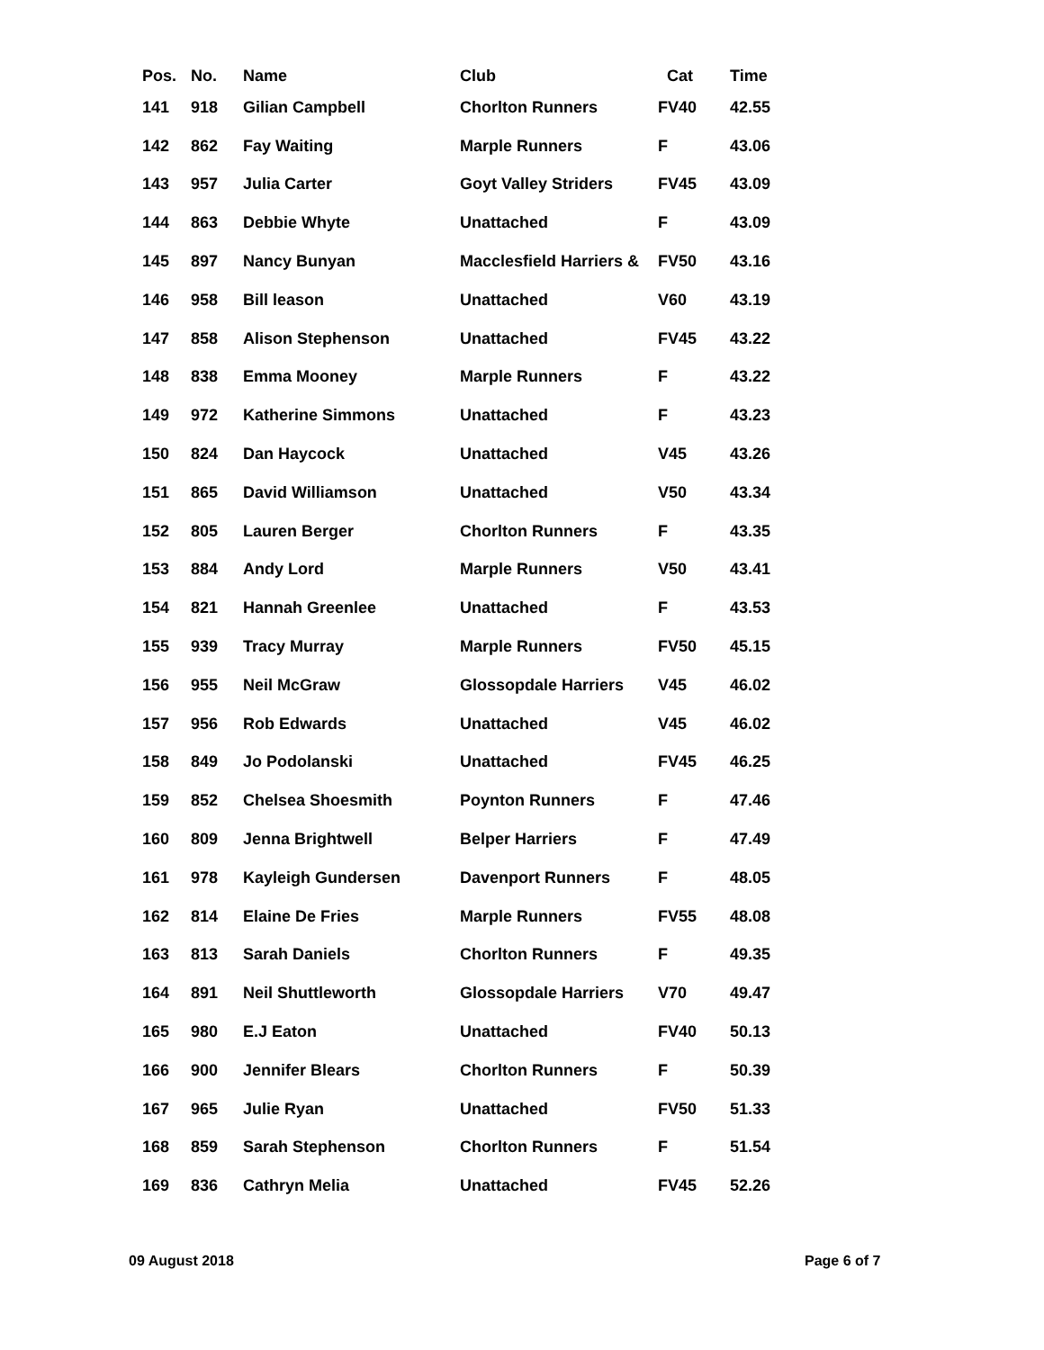| Pos. | No. | Name | Club | Cat | Time |
| --- | --- | --- | --- | --- | --- |
| 141 | 918 | Gilian Campbell | Chorlton Runners | FV40 | 42.55 |
| 142 | 862 | Fay Waiting | Marple Runners | F | 43.06 |
| 143 | 957 | Julia Carter | Goyt Valley Striders | FV45 | 43.09 |
| 144 | 863 | Debbie Whyte | Unattached | F | 43.09 |
| 145 | 897 | Nancy Bunyan | Macclesfield Harriers & | FV50 | 43.16 |
| 146 | 958 | Bill leason | Unattached | V60 | 43.19 |
| 147 | 858 | Alison Stephenson | Unattached | FV45 | 43.22 |
| 148 | 838 | Emma Mooney | Marple Runners | F | 43.22 |
| 149 | 972 | Katherine Simmons | Unattached | F | 43.23 |
| 150 | 824 | Dan Haycock | Unattached | V45 | 43.26 |
| 151 | 865 | David Williamson | Unattached | V50 | 43.34 |
| 152 | 805 | Lauren Berger | Chorlton Runners | F | 43.35 |
| 153 | 884 | Andy Lord | Marple Runners | V50 | 43.41 |
| 154 | 821 | Hannah Greenlee | Unattached | F | 43.53 |
| 155 | 939 | Tracy Murray | Marple Runners | FV50 | 45.15 |
| 156 | 955 | Neil McGraw | Glossopdale Harriers | V45 | 46.02 |
| 157 | 956 | Rob Edwards | Unattached | V45 | 46.02 |
| 158 | 849 | Jo Podolanski | Unattached | FV45 | 46.25 |
| 159 | 852 | Chelsea Shoesmith | Poynton Runners | F | 47.46 |
| 160 | 809 | Jenna Brightwell | Belper Harriers | F | 47.49 |
| 161 | 978 | Kayleigh Gundersen | Davenport Runners | F | 48.05 |
| 162 | 814 | Elaine De Fries | Marple Runners | FV55 | 48.08 |
| 163 | 813 | Sarah Daniels | Chorlton Runners | F | 49.35 |
| 164 | 891 | Neil Shuttleworth | Glossopdale Harriers | V70 | 49.47 |
| 165 | 980 | E.J Eaton | Unattached | FV40 | 50.13 |
| 166 | 900 | Jennifer Blears | Chorlton Runners | F | 50.39 |
| 167 | 965 | Julie Ryan | Unattached | FV50 | 51.33 |
| 168 | 859 | Sarah Stephenson | Chorlton Runners | F | 51.54 |
| 169 | 836 | Cathryn Melia | Unattached | FV45 | 52.26 |
09 August 2018 Page 6 of 7